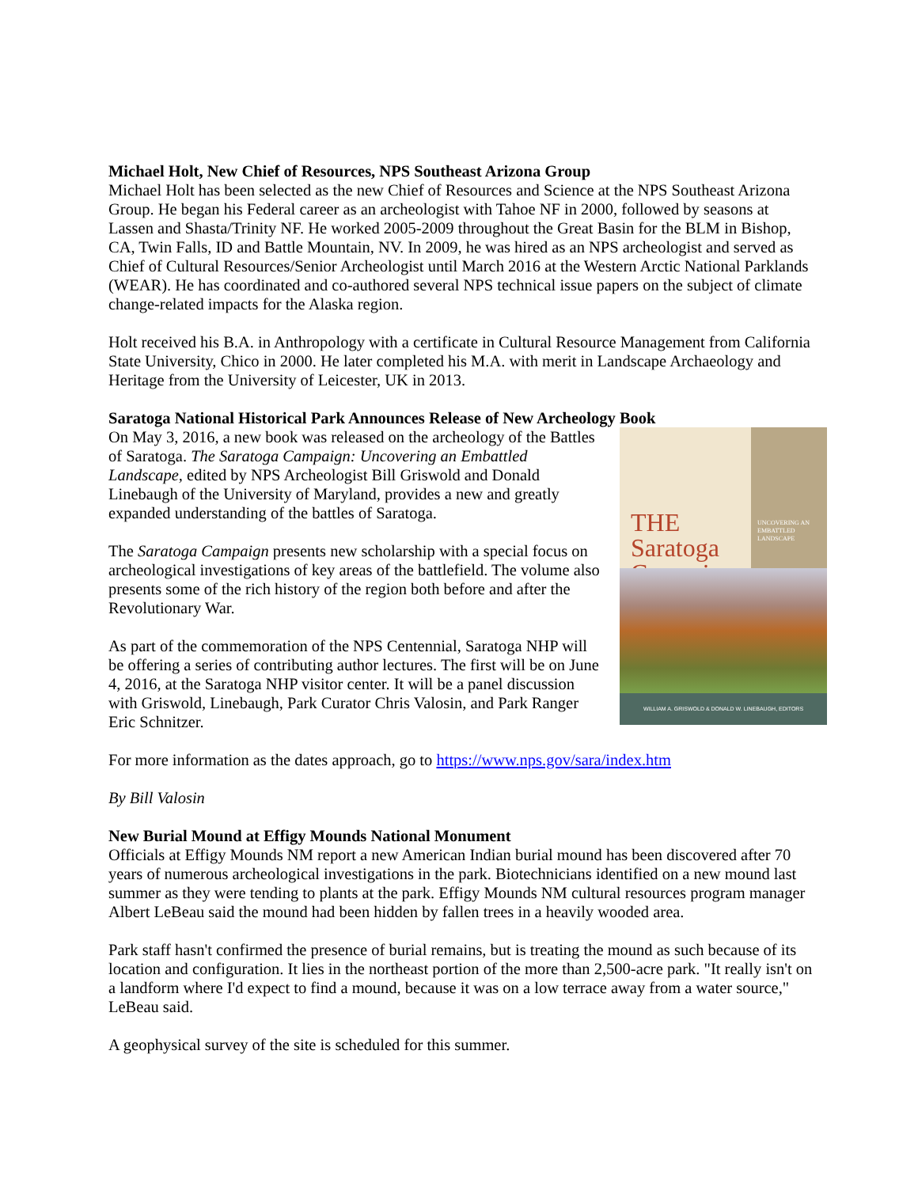Michael Holt, New Chief of Resources, NPS Southeast Arizona Group
Michael Holt has been selected as the new Chief of Resources and Science at the NPS Southeast Arizona Group. He began his Federal career as an archeologist with Tahoe NF in 2000, followed by seasons at Lassen and Shasta/Trinity NF. He worked 2005-2009 throughout the Great Basin for the BLM in Bishop, CA, Twin Falls, ID and Battle Mountain, NV. In 2009, he was hired as an NPS archeologist and served as Chief of Cultural Resources/Senior Archeologist until March 2016 at the Western Arctic National Parklands (WEAR). He has coordinated and co-authored several NPS technical issue papers on the subject of climate change-related impacts for the Alaska region.
Holt received his B.A. in Anthropology with a certificate in Cultural Resource Management from California State University, Chico in 2000. He later completed his M.A. with merit in Landscape Archaeology and Heritage from the University of Leicester, UK in 2013.
Saratoga National Historical Park Announces Release of New Archeology Book
THE Saratoga Campaign
UNCOVERING AN EMBATTLED LANDSCAPE
WILLIAM A. GRISWOLD & DONALD W. LINEBAUGH, EDITORS
On May 3, 2016, a new book was released on the archeology of the Battles of Saratoga. The Saratoga Campaign: Uncovering an Embattled Landscape, edited by NPS Archeologist Bill Griswold and Donald Linebaugh of the University of Maryland, provides a new and greatly expanded understanding of the battles of Saratoga.
The Saratoga Campaign presents new scholarship with a special focus on archeological investigations of key areas of the battlefield. The volume also presents some of the rich history of the region both before and after the Revolutionary War.
As part of the commemoration of the NPS Centennial, Saratoga NHP will be offering a series of contributing author lectures. The first will be on June 4, 2016, at the Saratoga NHP visitor center. It will be a panel discussion with Griswold, Linebaugh, Park Curator Chris Valosin, and Park Ranger Eric Schnitzer.
For more information as the dates approach, go to https://www.nps.gov/sara/index.htm
By Bill Valosin
New Burial Mound at Effigy Mounds National Monument
Officials at Effigy Mounds NM report a new American Indian burial mound has been discovered after 70 years of numerous archeological investigations in the park. Biotechnicians identified on a new mound last summer as they were tending to plants at the park. Effigy Mounds NM cultural resources program manager Albert LeBeau said the mound had been hidden by fallen trees in a heavily wooded area.
Park staff hasn't confirmed the presence of burial remains, but is treating the mound as such because of its location and configuration. It lies in the northeast portion of the more than 2,500-acre park. "It really isn't on a landform where I'd expect to find a mound, because it was on a low terrace away from a water source," LeBeau said.
A geophysical survey of the site is scheduled for this summer.